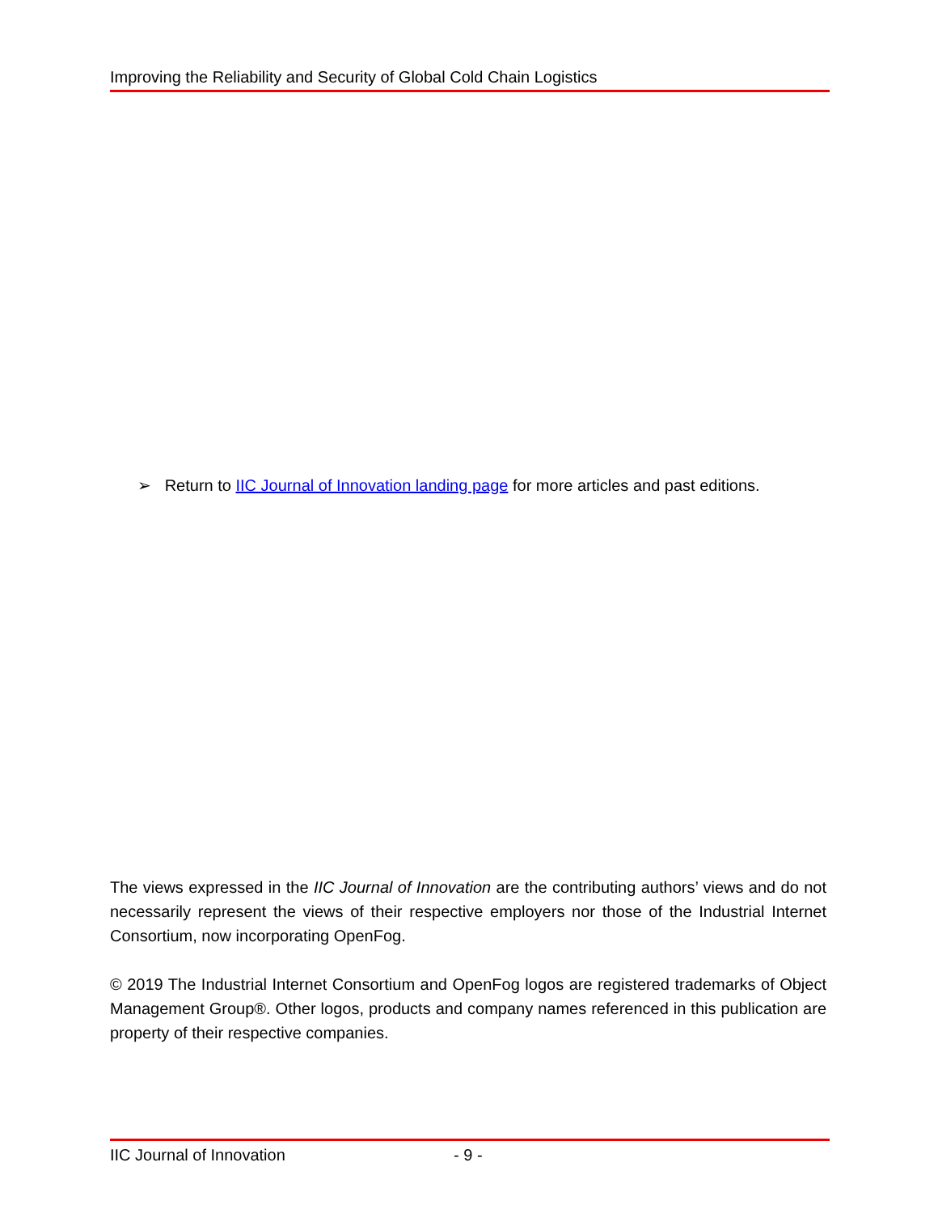Improving the Reliability and Security of Global Cold Chain Logistics
➢ Return to IIC Journal of Innovation landing page for more articles and past editions.
The views expressed in the IIC Journal of Innovation are the contributing authors’ views and do not necessarily represent the views of their respective employers nor those of the Industrial Internet Consortium, now incorporating OpenFog.
© 2019 The Industrial Internet Consortium and OpenFog logos are registered trademarks of Object Management Group®. Other logos, products and company names referenced in this publication are property of their respective companies.
IIC Journal of Innovation - 9 -